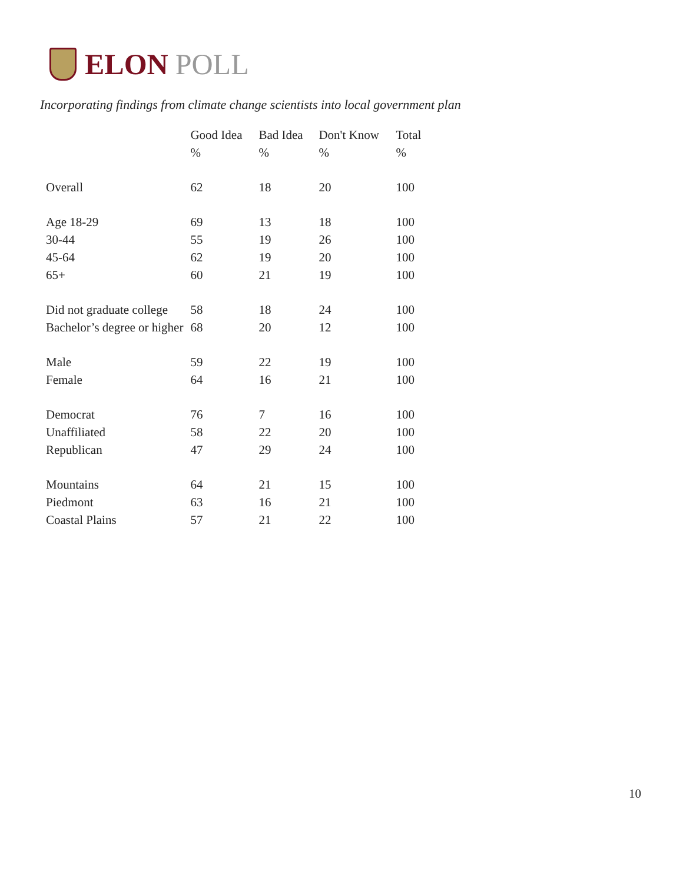ELON POLL
Incorporating findings from climate change scientists into local government plan
| | Good Idea | Bad Idea | Don't Know | Total |
| --- | --- | --- | --- | --- |
| | % | % | % | % |
| Overall | 62 | 18 | 20 | 100 |
| Age 18-29 | 69 | 13 | 18 | 100 |
| 30-44 | 55 | 19 | 26 | 100 |
| 45-64 | 62 | 19 | 20 | 100 |
| 65+ | 60 | 21 | 19 | 100 |
| Did not graduate college | 58 | 18 | 24 | 100 |
| Bachelor’s degree or higher | 68 | 20 | 12 | 100 |
| Male | 59 | 22 | 19 | 100 |
| Female | 64 | 16 | 21 | 100 |
| Democrat | 76 | 7 | 16 | 100 |
| Unaffiliated | 58 | 22 | 20 | 100 |
| Republican | 47 | 29 | 24 | 100 |
| Mountains | 64 | 21 | 15 | 100 |
| Piedmont | 63 | 16 | 21 | 100 |
| Coastal Plains | 57 | 21 | 22 | 100 |
10